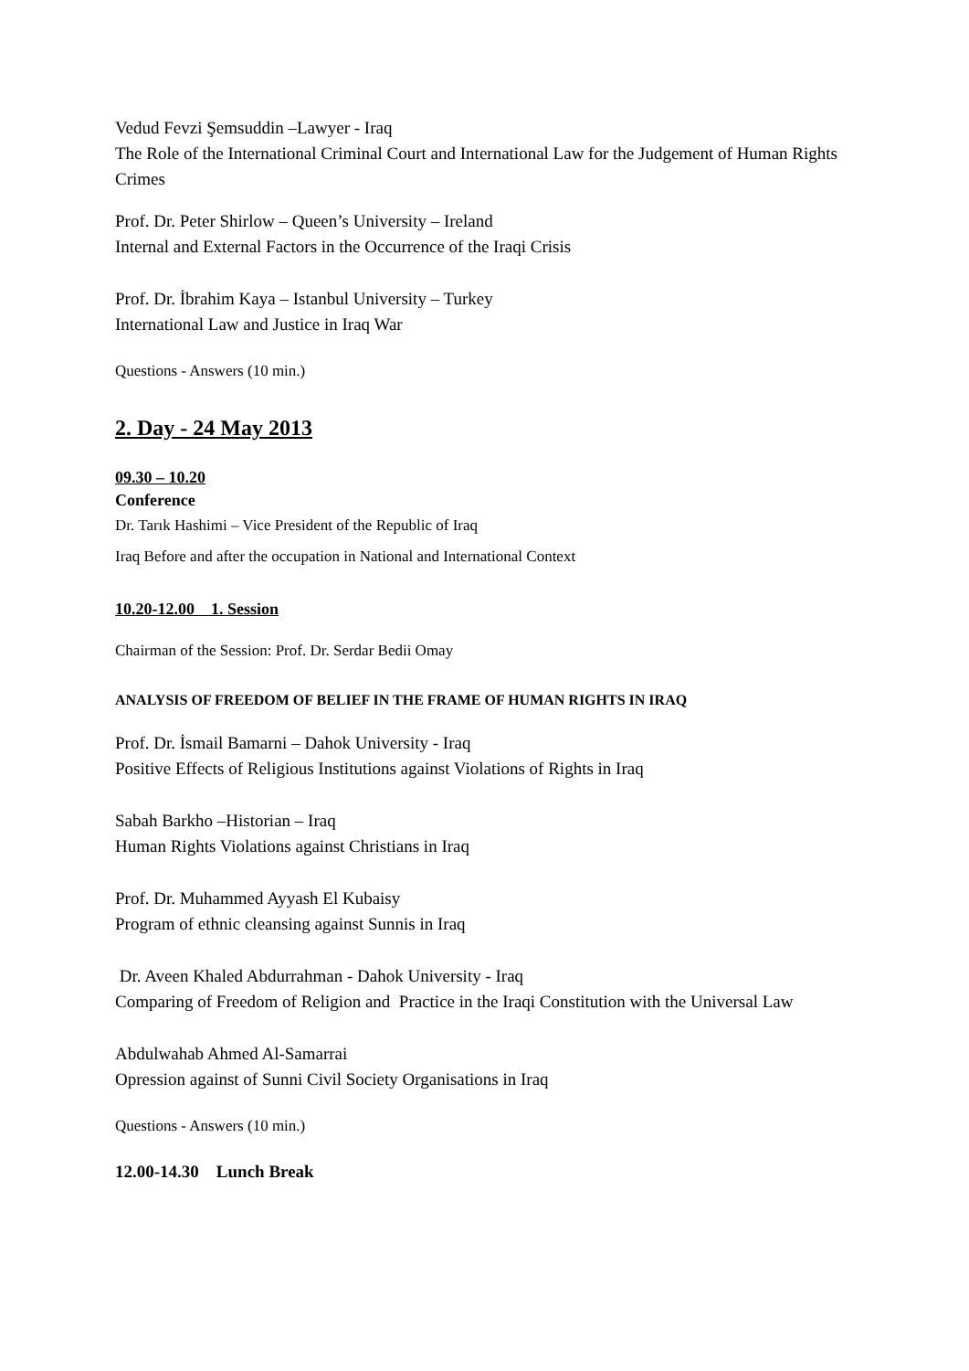Vedud Fevzi Şemsuddin –Lawyer - Iraq
The Role of the International Criminal Court and International Law for the Judgement of Human Rights Crimes
Prof. Dr. Peter Shirlow – Queen’s University – Ireland
Internal and External Factors in the Occurrence of the Iraqi Crisis
Prof. Dr. İbrahim Kaya – Istanbul University – Turkey
International Law and Justice in Iraq War
Questions - Answers (10 min.)
2. Day - 24 May 2013
09.30 – 10.20
Conference
Dr. Tarık Hashimi – Vice President of the Republic of Iraq
Iraq Before and after the occupation in National and International Context
10.20-12.00 1. Session
Chairman of the Session: Prof. Dr. Serdar Bedii Omay
ANALYSIS OF FREEDOM OF BELIEF IN THE FRAME OF HUMAN RIGHTS IN IRAQ
Prof. Dr. İsmail Bamarni – Dahok University - Iraq
Positive Effects of Religious Institutions against Violations of Rights in Iraq
Sabah Barkho –Historian – Iraq
Human Rights Violations against Christians in Iraq
Prof. Dr. Muhammed Ayyash El Kubaisy
Program of ethnic cleansing against Sunnis in Iraq
Dr. Aveen Khaled Abdurrahman - Dahok University - Iraq
Comparing of Freedom of Religion and Practice in the Iraqi Constitution with the Universal Law
Abdulwahab Ahmed Al-Samarrai
Opression against of Sunni Civil Society Organisations in Iraq
Questions - Answers (10 min.)
12.00-14.30 Lunch Break